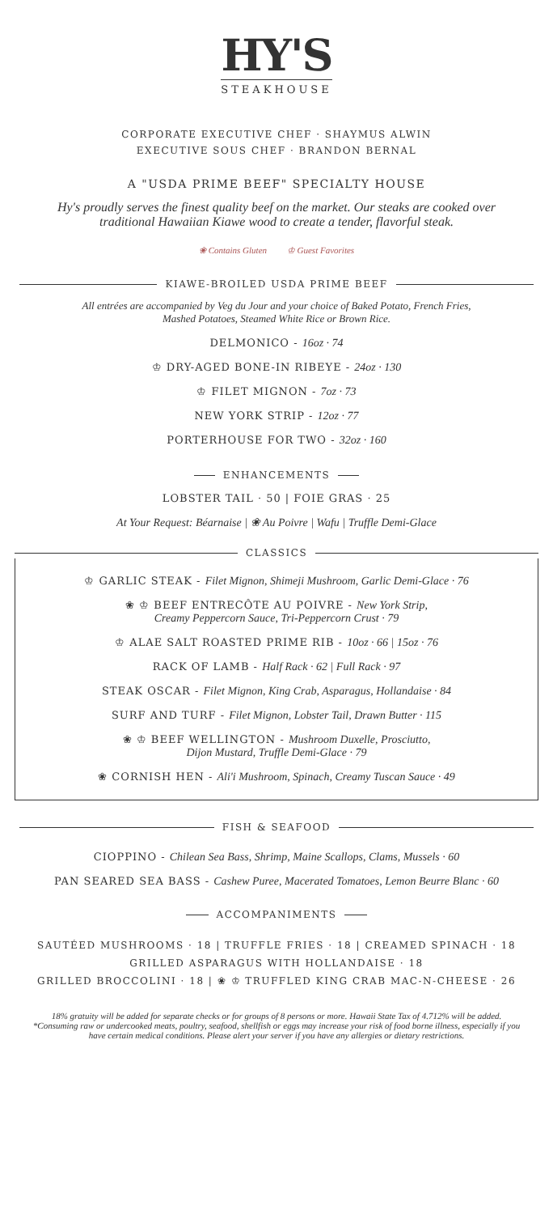HY'S
STEAKHOUSE
CORPORATE EXECUTIVE CHEF · SHAYMUS ALWIN
EXECUTIVE SOUS CHEF · BRANDON BERNAL
A "USDA PRIME BEEF" SPECIALTY HOUSE
Hy's proudly serves the finest quality beef on the market. Our steaks are cooked over traditional Hawaiian Kiawe wood to create a tender, flavorful steak.
❀ Contains Gluten ♔ Guest Favorites
KIAWE-BROILED USDA PRIME BEEF
All entrées are accompanied by Veg du Jour and your choice of Baked Potato, French Fries, Mashed Potatoes, Steamed White Rice or Brown Rice.
DELMONICO - 16oz · 74
♔ DRY-AGED BONE-IN RIBEYE - 24oz · 130
♔ FILET MIGNON - 7oz · 73
NEW YORK STRIP - 12oz · 77
PORTERHOUSE FOR TWO - 32oz · 160
ENHANCEMENTS
LOBSTER TAIL · 50 | FOIE GRAS · 25
At Your Request: Béarnaise | ❀ Au Poivre | Wafu | Truffle Demi-Glace
CLASSICS
♔ GARLIC STEAK - Filet Mignon, Shimeji Mushroom, Garlic Demi-Glace · 76
❀ ♔ BEEF ENTRECÔTE AU POIVRE - New York Strip,
Creamy Peppercorn Sauce, Tri-Peppercorn Crust · 79
♔ ALAE SALT ROASTED PRIME RIB - 10oz · 66 | 15oz · 76
RACK OF LAMB - Half Rack · 62 | Full Rack · 97
STEAK OSCAR - Filet Mignon, King Crab, Asparagus, Hollandaise · 84
SURF AND TURF - Filet Mignon, Lobster Tail, Drawn Butter · 115
❀ ♔ BEEF WELLINGTON - Mushroom Duxelle, Prosciutto,
Dijon Mustard, Truffle Demi-Glace · 79
❀ CORNISH HEN - Ali'i Mushroom, Spinach, Creamy Tuscan Sauce · 49
FISH & SEAFOOD
CIOPPINO - Chilean Sea Bass, Shrimp, Maine Scallops, Clams, Mussels · 60
PAN SEARED SEA BASS - Cashew Puree, Macerated Tomatoes, Lemon Beurre Blanc · 60
ACCOMPANIMENTS
SAUTÉED MUSHROOMS · 18 | TRUFFLE FRIES · 18 | CREAMED SPINACH · 18
GRILLED ASPARAGUS WITH HOLLANDAISE · 18
GRILLED BROCCOLINI · 18 | ❀ ♔ TRUFFLED KING CRAB MAC-N-CHEESE · 26
18% gratuity will be added for separate checks or for groups of 8 persons or more. Hawaii State Tax of 4.712% will be added. *Consuming raw or undercooked meats, poultry, seafood, shellfish or eggs may increase your risk of food borne illness, especially if you have certain medical conditions. Please alert your server if you have any allergies or dietary restrictions.